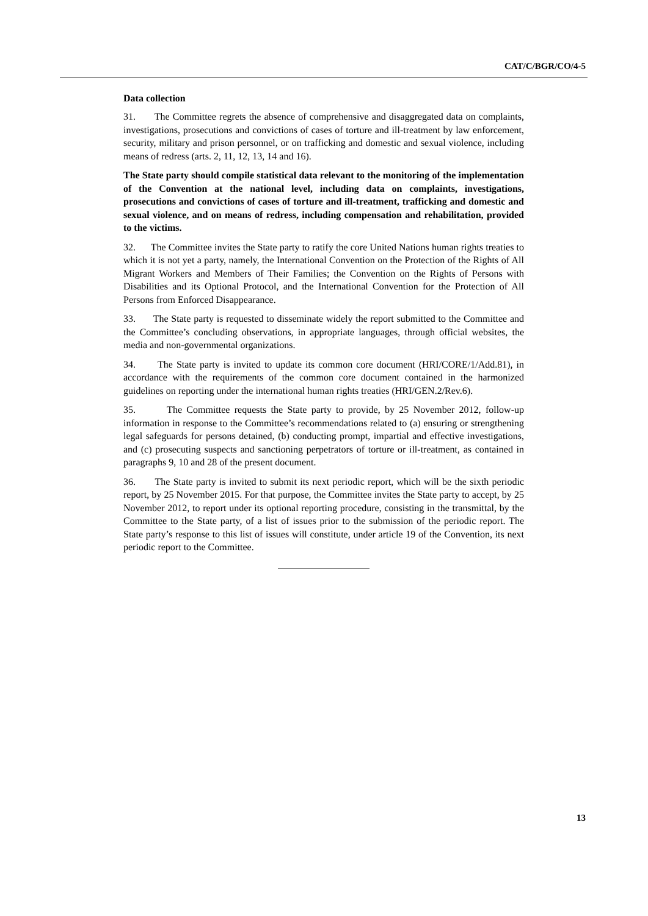CAT/C/BGR/CO/4-5
Data collection
31. The Committee regrets the absence of comprehensive and disaggregated data on complaints, investigations, prosecutions and convictions of cases of torture and ill-treatment by law enforcement, security, military and prison personnel, or on trafficking and domestic and sexual violence, including means of redress (arts. 2, 11, 12, 13, 14 and 16).
The State party should compile statistical data relevant to the monitoring of the implementation of the Convention at the national level, including data on complaints, investigations, prosecutions and convictions of cases of torture and ill-treatment, trafficking and domestic and sexual violence, and on means of redress, including compensation and rehabilitation, provided to the victims.
32. The Committee invites the State party to ratify the core United Nations human rights treaties to which it is not yet a party, namely, the International Convention on the Protection of the Rights of All Migrant Workers and Members of Their Families; the Convention on the Rights of Persons with Disabilities and its Optional Protocol, and the International Convention for the Protection of All Persons from Enforced Disappearance.
33. The State party is requested to disseminate widely the report submitted to the Committee and the Committee’s concluding observations, in appropriate languages, through official websites, the media and non-governmental organizations.
34. The State party is invited to update its common core document (HRI/CORE/1/Add.81), in accordance with the requirements of the common core document contained in the harmonized guidelines on reporting under the international human rights treaties (HRI/GEN.2/Rev.6).
35. The Committee requests the State party to provide, by 25 November 2012, follow-up information in response to the Committee’s recommendations related to (a) ensuring or strengthening legal safeguards for persons detained, (b) conducting prompt, impartial and effective investigations, and (c) prosecuting suspects and sanctioning perpetrators of torture or ill-treatment, as contained in paragraphs 9, 10 and 28 of the present document.
36. The State party is invited to submit its next periodic report, which will be the sixth periodic report, by 25 November 2015. For that purpose, the Committee invites the State party to accept, by 25 November 2012, to report under its optional reporting procedure, consisting in the transmittal, by the Committee to the State party, of a list of issues prior to the submission of the periodic report. The State party’s response to this list of issues will constitute, under article 19 of the Convention, its next periodic report to the Committee.
13